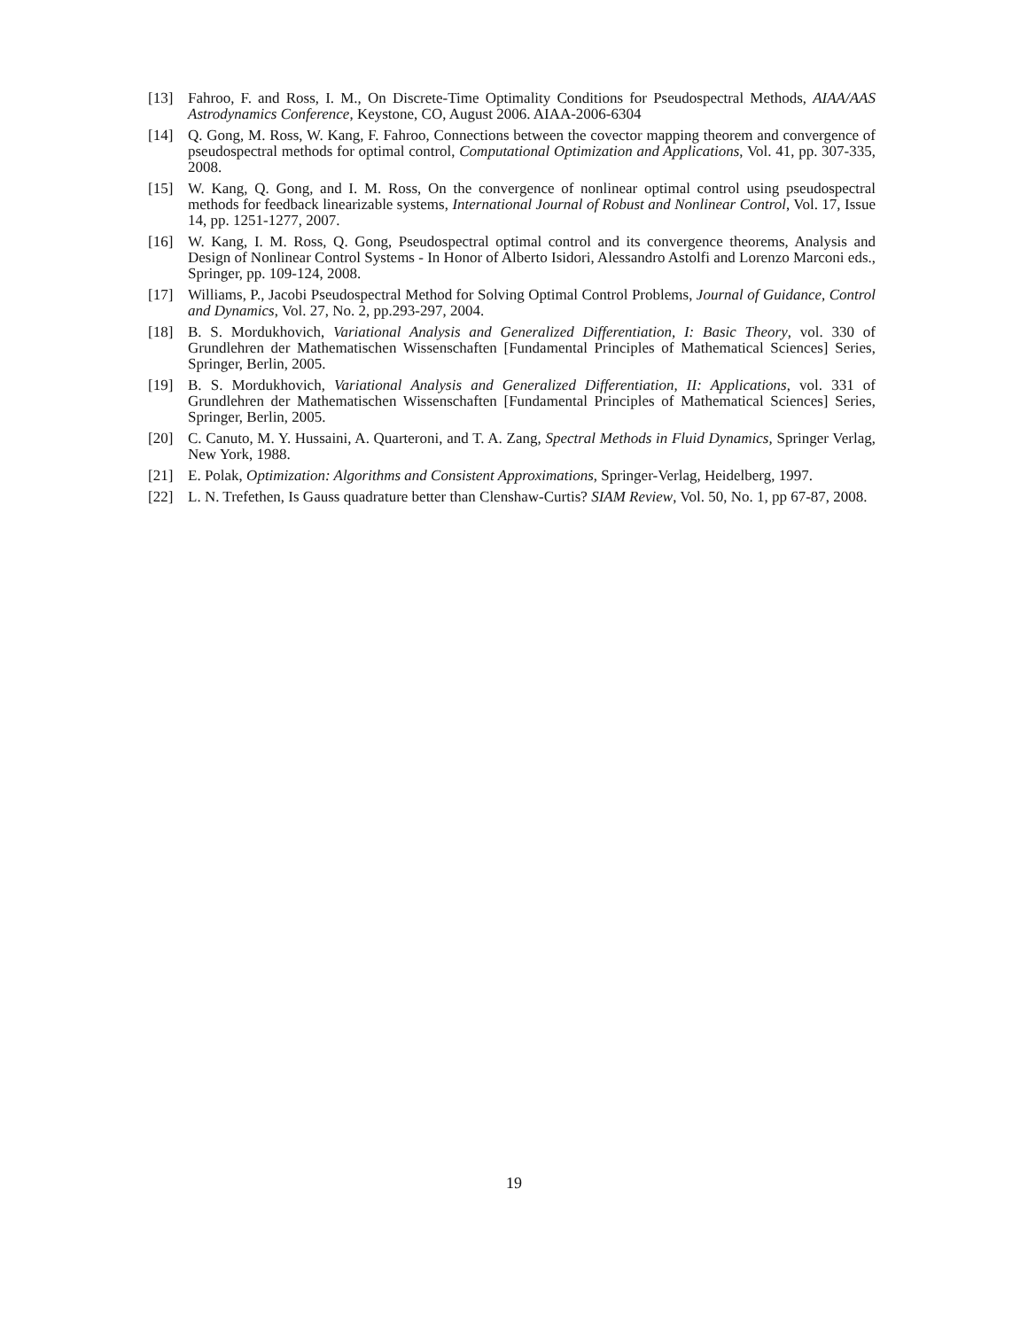[13] Fahroo, F. and Ross, I. M., On Discrete-Time Optimality Conditions for Pseudospectral Methods, AIAA/AAS Astrodynamics Conference, Keystone, CO, August 2006. AIAA-2006-6304
[14] Q. Gong, M. Ross, W. Kang, F. Fahroo, Connections between the covector mapping theorem and convergence of pseudospectral methods for optimal control, Computational Optimization and Applications, Vol. 41, pp. 307-335, 2008.
[15] W. Kang, Q. Gong, and I. M. Ross, On the convergence of nonlinear optimal control using pseudospectral methods for feedback linearizable systems, International Journal of Robust and Nonlinear Control, Vol. 17, Issue 14, pp. 1251-1277, 2007.
[16] W. Kang, I. M. Ross, Q. Gong, Pseudospectral optimal control and its convergence theorems, Analysis and Design of Nonlinear Control Systems - In Honor of Alberto Isidori, Alessandro Astolfi and Lorenzo Marconi eds., Springer, pp. 109-124, 2008.
[17] Williams, P., Jacobi Pseudospectral Method for Solving Optimal Control Problems, Journal of Guidance, Control and Dynamics, Vol. 27, No. 2, pp.293-297, 2004.
[18] B. S. Mordukhovich, Variational Analysis and Generalized Differentiation, I: Basic Theory, vol. 330 of Grundlehren der Mathematischen Wissenschaften [Fundamental Principles of Mathematical Sciences] Series, Springer, Berlin, 2005.
[19] B. S. Mordukhovich, Variational Analysis and Generalized Differentiation, II: Applications, vol. 331 of Grundlehren der Mathematischen Wissenschaften [Fundamental Principles of Mathematical Sciences] Series, Springer, Berlin, 2005.
[20] C. Canuto, M. Y. Hussaini, A. Quarteroni, and T. A. Zang, Spectral Methods in Fluid Dynamics, Springer Verlag, New York, 1988.
[21] E. Polak, Optimization: Algorithms and Consistent Approximations, Springer-Verlag, Heidelberg, 1997.
[22] L. N. Trefethen, Is Gauss quadrature better than Clenshaw-Curtis? SIAM Review, Vol. 50, No. 1, pp 67-87, 2008.
19